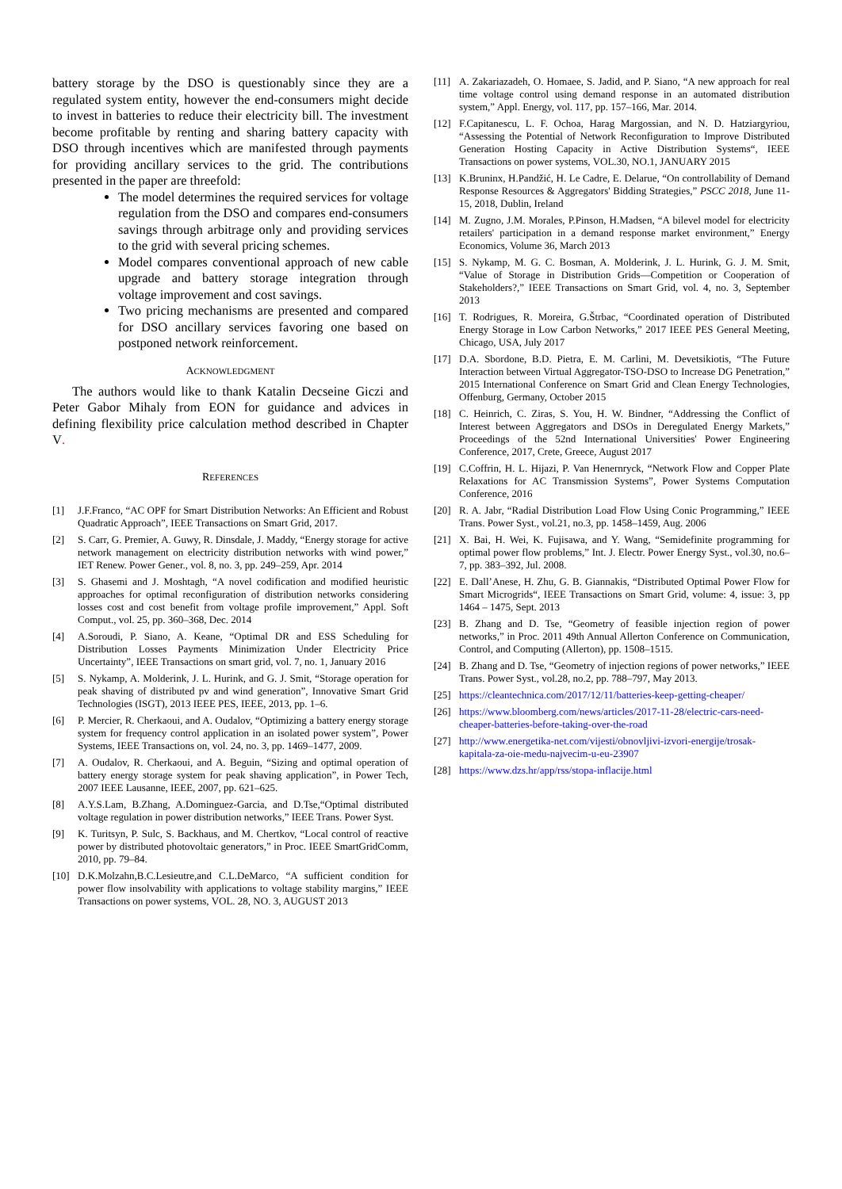battery storage by the DSO is questionably since they are a regulated system entity, however the end-consumers might decide to invest in batteries to reduce their electricity bill. The investment become profitable by renting and sharing battery capacity with DSO through incentives which are manifested through payments for providing ancillary services to the grid. The contributions presented in the paper are threefold:
The model determines the required services for voltage regulation from the DSO and compares end-consumers savings through arbitrage only and providing services to the grid with several pricing schemes.
Model compares conventional approach of new cable upgrade and battery storage integration through voltage improvement and cost savings.
Two pricing mechanisms are presented and compared for DSO ancillary services favoring one based on postponed network reinforcement.
ACKNOWLEDGMENT
The authors would like to thank Katalin Decseine Giczi and Peter Gabor Mihaly from EON for guidance and advices in defining flexibility price calculation method described in Chapter V.
REFERENCES
[1] J.F.Franco, “AC OPF for Smart Distribution Networks: An Efficient and Robust Quadratic Approach”, IEEE Transactions on Smart Grid, 2017.
[2] S. Carr, G. Premier, A. Guwy, R. Dinsdale, J. Maddy, “Energy storage for active network management on electricity distribution networks with wind power,” IET Renew. Power Gener., vol. 8, no. 3, pp. 249–259, Apr. 2014
[3] S. Ghasemi and J. Moshtagh, “A novel codification and modified heuristic approaches for optimal reconfiguration of distribution networks considering losses cost and cost benefit from voltage profile improvement,” Appl. Soft Comput., vol. 25, pp. 360–368, Dec. 2014
[4] A.Soroudi, P. Siano, A. Keane, “Optimal DR and ESS Scheduling for Distribution Losses Payments Minimization Under Electricity Price Uncertainty”, IEEE Transactions on smart grid, vol. 7, no. 1, January 2016
[5] S. Nykamp, A. Molderink, J. L. Hurink, and G. J. Smit, “Storage operation for peak shaving of distributed pv and wind generation”, Innovative Smart Grid Technologies (ISGT), 2013 IEEE PES, IEEE, 2013, pp. 1–6.
[6] P. Mercier, R. Cherkaoui, and A. Oudalov, “Optimizing a battery energy storage system for frequency control application in an isolated power system”, Power Systems, IEEE Transactions on, vol. 24, no. 3, pp. 1469–1477, 2009.
[7] A. Oudalov, R. Cherkaoui, and A. Beguin, “Sizing and optimal operation of battery energy storage system for peak shaving application”, in Power Tech, 2007 IEEE Lausanne, IEEE, 2007, pp. 621–625.
[8] A.Y.S.Lam, B.Zhang, A.Dominguez-Garcia, and D.Tse,“Optimal distributed voltage regulation in power distribution networks,” IEEE Trans. Power Syst.
[9] K. Turitsyn, P. Sulc, S. Backhaus, and M. Chertkov, “Local control of reactive power by distributed photovoltaic generators,” in Proc. IEEE SmartGridComm, 2010, pp. 79–84.
[10] D.K.Molzahn,B.C.Lesieutre,and C.L.DeMarco, “A sufficient condition for power flow insolvability with applications to voltage stability margins,” IEEE Transactions on power systems, VOL. 28, NO. 3, AUGUST 2013
[11] A. Zakariazadeh, O. Homaee, S. Jadid, and P. Siano, “A new approach for real time voltage control using demand response in an automated distribution system,” Appl. Energy, vol. 117, pp. 157–166, Mar. 2014.
[12] F.Capitanescu, L. F. Ochoa, Harag Margossian, and N. D. Hatziargyriou, “Assessing the Potential of Network Reconfiguration to Improve Distributed Generation Hosting Capacity in Active Distribution Systems“, IEEE Transactions on power systems, VOL.30, NO.1, JANUARY 2015
[13] K.Bruninx, H.Pandžić, H. Le Cadre, E. Delarue, “On controllability of Demand Response Resources & Aggregators' Bidding Strategies,” PSCC 2018, June 11-15, 2018, Dublin, Ireland
[14] M. Zugno, J.M. Morales, P.Pinson, H.Madsen, “A bilevel model for electricity retailers' participation in a demand response market environment,” Energy Economics, Volume 36, March 2013
[15] S. Nykamp, M. G. C. Bosman, A. Molderink, J. L. Hurink, G. J. M. Smit, “Value of Storage in Distribution Grids—Competition or Cooperation of Stakeholders?,” IEEE Transactions on Smart Grid, vol. 4, no. 3, September 2013
[16] T. Rodrigues, R. Moreira, G.Štrbac, “Coordinated operation of Distributed Energy Storage in Low Carbon Networks,” 2017 IEEE PES General Meeting, Chicago, USA, July 2017
[17] D.A. Sbordone, B.D. Pietra, E. M. Carlini, M. Devetsikiotis, “The Future Interaction between Virtual Aggregator-TSO-DSO to Increase DG Penetration,” 2015 International Conference on Smart Grid and Clean Energy Technologies, Offenburg, Germany, October 2015
[18] C. Heinrich, C. Ziras, S. You, H. W. Bindner, “Addressing the Conflict of Interest between Aggregators and DSOs in Deregulated Energy Markets,” Proceedings of the 52nd International Universities' Power Engineering Conference, 2017, Crete, Greece, August 2017
[19] C.Coffrin, H. L. Hijazi, P. Van Henernryck, “Network Flow and Copper Plate Relaxations for AC Transmission Systems”, Power Systems Computation Conference, 2016
[20] R. A. Jabr, “Radial Distribution Load Flow Using Conic Programming,” IEEE Trans. Power Syst., vol.21, no.3, pp. 1458–1459, Aug. 2006
[21] X. Bai, H. Wei, K. Fujisawa, and Y. Wang, “Semidefinite programming for optimal power flow problems,” Int. J. Electr. Power Energy Syst., vol.30, no.6–7, pp. 383–392, Jul. 2008.
[22] E. Dall’Anese, H. Zhu, G. B. Giannakis, “Distributed Optimal Power Flow for Smart Microgrids“, IEEE Transactions on Smart Grid, volume: 4, issue: 3, pp 1464 – 1475, Sept. 2013
[23] B. Zhang and D. Tse, “Geometry of feasible injection region of power networks,” in Proc. 2011 49th Annual Allerton Conference on Communication, Control, and Computing (Allerton), pp. 1508–1515.
[24] B. Zhang and D. Tse, “Geometry of injection regions of power networks,” IEEE Trans. Power Syst., vol.28, no.2, pp. 788–797, May 2013.
[25] https://cleantechnica.com/2017/12/11/batteries-keep-getting-cheaper/
[26] https://www.bloomberg.com/news/articles/2017-11-28/electric-cars-need-cheaper-batteries-before-taking-over-the-road
[27] http://www.energetika-net.com/vijesti/obnovljivi-izvori-energije/trosak-kapitala-za-oie-medu-najvecim-u-eu-23907
[28] https://www.dzs.hr/app/rss/stopa-inflacije.html